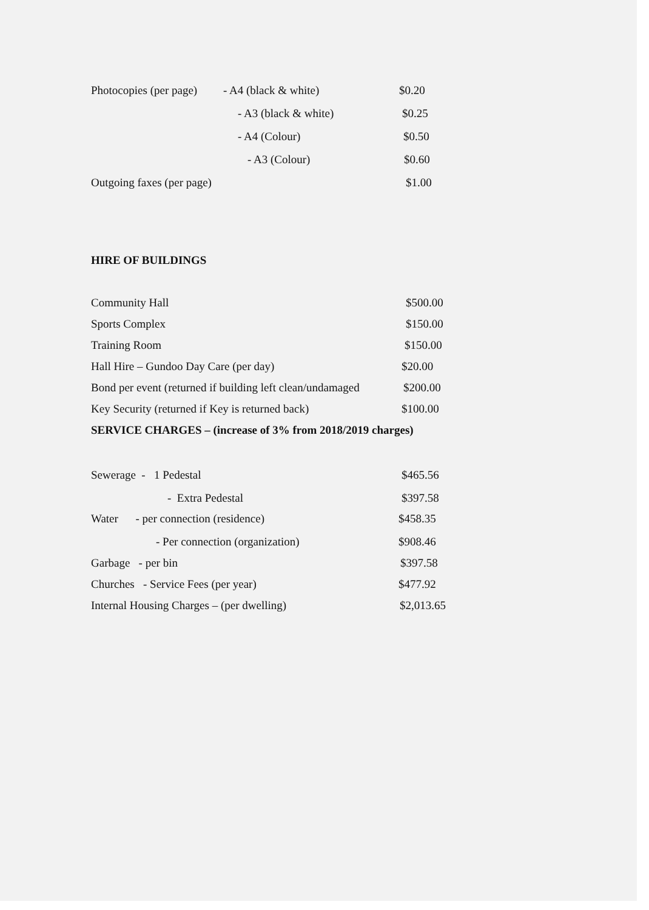| Photocopies (per page) | - A4 (black & white) | $0.20 |
| | - A3 (black & white) | $0.25 |
| | - A4 (Colour) | $0.50 |
| | - A3 (Colour) | $0.60 |
| Outgoing faxes (per page) | | $1.00 |
HIRE OF BUILDINGS
| Community Hall | $500.00 |
| Sports Complex | $150.00 |
| Training Room | $150.00 |
| Hall Hire – Gundoo Day Care (per day) | $20.00 |
| Bond per event (returned if building left clean/undamaged | $200.00 |
| Key Security (returned if Key is returned back) | $100.00 |
SERVICE CHARGES – (increase of 3% from 2018/2019 charges)
| Sewerage - 1 Pedestal | $465.56 |
| - Extra Pedestal | $397.58 |
| Water - per connection (residence) | $458.35 |
| - Per connection (organization) | $908.46 |
| Garbage - per bin | $397.58 |
| Churches - Service Fees (per year) | $477.92 |
| Internal Housing Charges – (per dwelling) | $2,013.65 |